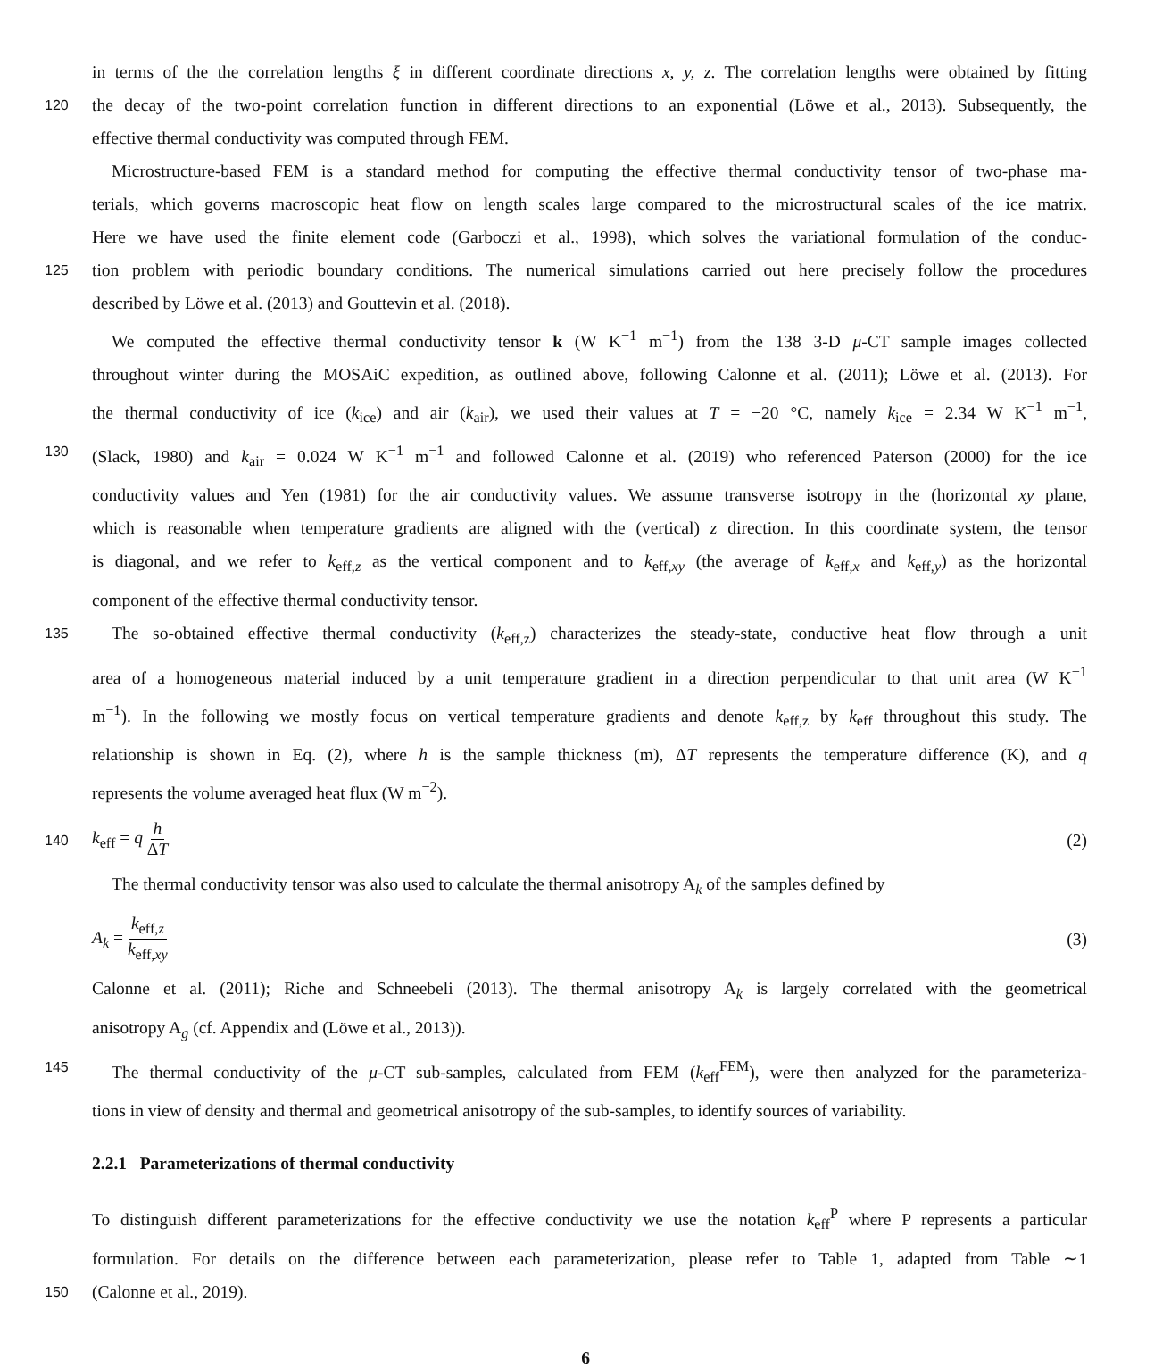in terms of the the correlation lengths ξ in different coordinate directions x, y, z. The correlation lengths were obtained by fitting
120
the decay of the two-point correlation function in different directions to an exponential (Löwe et al., 2013). Subsequently, the
effective thermal conductivity was computed through FEM.
Microstructure-based FEM is a standard method for computing the effective thermal conductivity tensor of two-phase ma-
terials, which governs macroscopic heat flow on length scales large compared to the microstructural scales of the ice matrix.
Here we have used the finite element code (Garboczi et al., 1998), which solves the variational formulation of the conduc-
125
tion problem with periodic boundary conditions. The numerical simulations carried out here precisely follow the procedures
described by Löwe et al. (2013) and Gouttevin et al. (2018).
We computed the effective thermal conductivity tensor k (W K<sup>−1</sup> m<sup>−1</sup>) from the 138 3-D μ-CT sample images collected
throughout winter during the MOSAiC expedition, as outlined above, following Calonne et al. (2011); Löwe et al. (2013). For
the thermal conductivity of ice (k<sub>ice</sub>) and air (k<sub>air</sub>), we used their values at T = −20 °C, namely k<sub>ice</sub> = 2.34 W K<sup>−1</sup> m<sup>−1</sup>,
130
(Slack, 1980) and k<sub>air</sub> = 0.024 W K<sup>−1</sup> m<sup>−1</sup> and followed Calonne et al. (2019) who referenced Paterson (2000) for the ice
conductivity values and Yen (1981) for the air conductivity values. We assume transverse isotropy in the (horizontal xy plane,
which is reasonable when temperature gradients are aligned with the (vertical) z direction. In this coordinate system, the tensor
is diagonal, and we refer to k<sub>eff,z</sub> as the vertical component and to k<sub>eff,xy</sub> (the average of k<sub>eff,x</sub> and k<sub>eff,y</sub>) as the horizontal
component of the effective thermal conductivity tensor.
135
The so-obtained effective thermal conductivity (k<sub>eff,z</sub>) characterizes the steady-state, conductive heat flow through a unit
area of a homogeneous material induced by a unit temperature gradient in a direction perpendicular to that unit area (W K<sup>−1</sup>
m<sup>−1</sup>). In the following we mostly focus on vertical temperature gradients and denote k<sub>eff,z</sub> by k<sub>eff</sub> throughout this study. The
relationship is shown in Eq. (2), where h is the sample thickness (m), ΔT represents the temperature difference (K), and q
represents the volume averaged heat flux (W m<sup>−2</sup>).
140
k<sub>eff</sub> = q h ΔT (2)
The thermal conductivity tensor was also used to calculate the thermal anisotropy A<sub>k</sub> of the samples defined by
A<sub>k</sub> = k<sub>eff,z</sub> k<sub>eff,xy</sub> (3)
Calonne et al. (2011); Riche and Schneebeli (2013). The thermal anisotropy A<sub>k</sub> is largely correlated with the geometrical
anisotropy A<sub>g</sub> (cf. Appendix and (Löwe et al., 2013)).
145
The thermal conductivity of the μ-CT sub-samples, calculated from FEM (k<sub>eff</sub><sup>FEM</sup>), were then analyzed for the parameteriza-
tions in view of density and thermal and geometrical anisotropy of the sub-samples, to identify sources of variability.
2.2.1 Parameterizations of thermal conductivity
To distinguish different parameterizations for the effective conductivity we use the notation k<sub>eff</sub><sup>P</sup> where P represents a particular
formulation. For details on the difference between each parameterization, please refer to Table 1, adapted from Table ∼1
150
(Calonne et al., 2019).
6